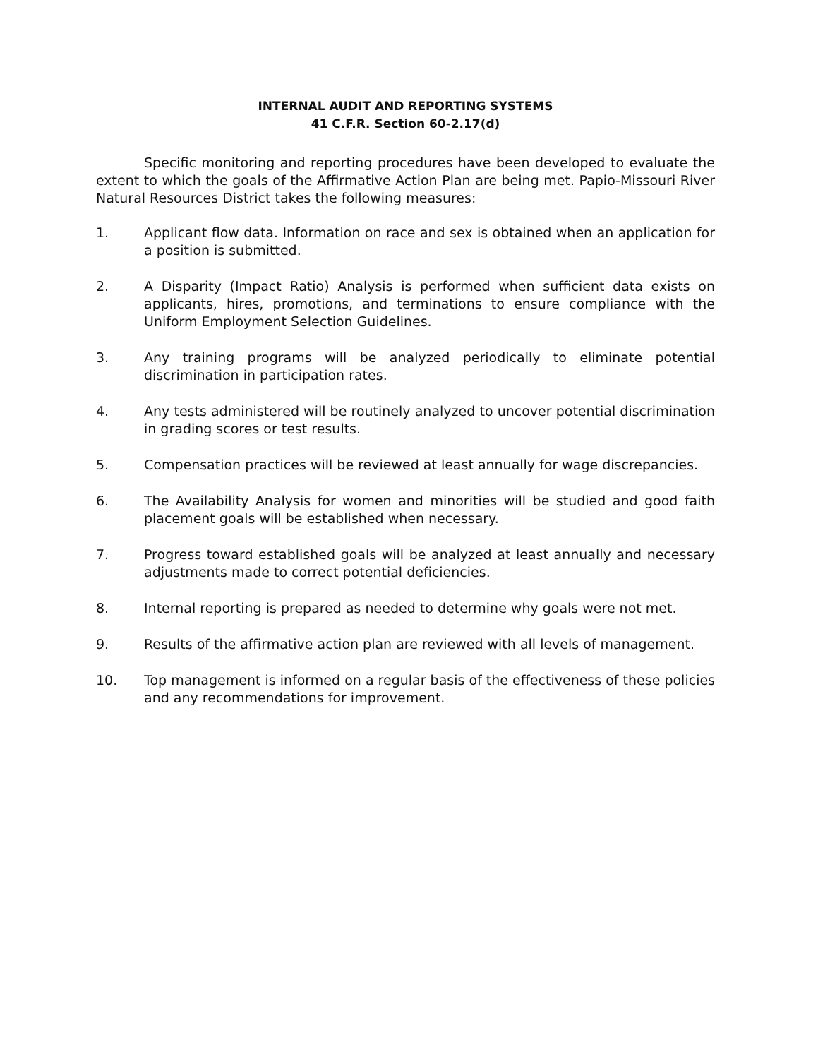INTERNAL AUDIT AND REPORTING SYSTEMS
41 C.F.R. Section 60-2.17(d)
Specific monitoring and reporting procedures have been developed to evaluate the extent to which the goals of the Affirmative Action Plan are being met. Papio-Missouri River Natural Resources District takes the following measures:
1. Applicant flow data. Information on race and sex is obtained when an application for a position is submitted.
2. A Disparity (Impact Ratio) Analysis is performed when sufficient data exists on applicants, hires, promotions, and terminations to ensure compliance with the Uniform Employment Selection Guidelines.
3. Any training programs will be analyzed periodically to eliminate potential discrimination in participation rates.
4. Any tests administered will be routinely analyzed to uncover potential discrimination in grading scores or test results.
5. Compensation practices will be reviewed at least annually for wage discrepancies.
6. The Availability Analysis for women and minorities will be studied and good faith placement goals will be established when necessary.
7. Progress toward established goals will be analyzed at least annually and necessary adjustments made to correct potential deficiencies.
8. Internal reporting is prepared as needed to determine why goals were not met.
9. Results of the affirmative action plan are reviewed with all levels of management.
10. Top management is informed on a regular basis of the effectiveness of these policies and any recommendations for improvement.